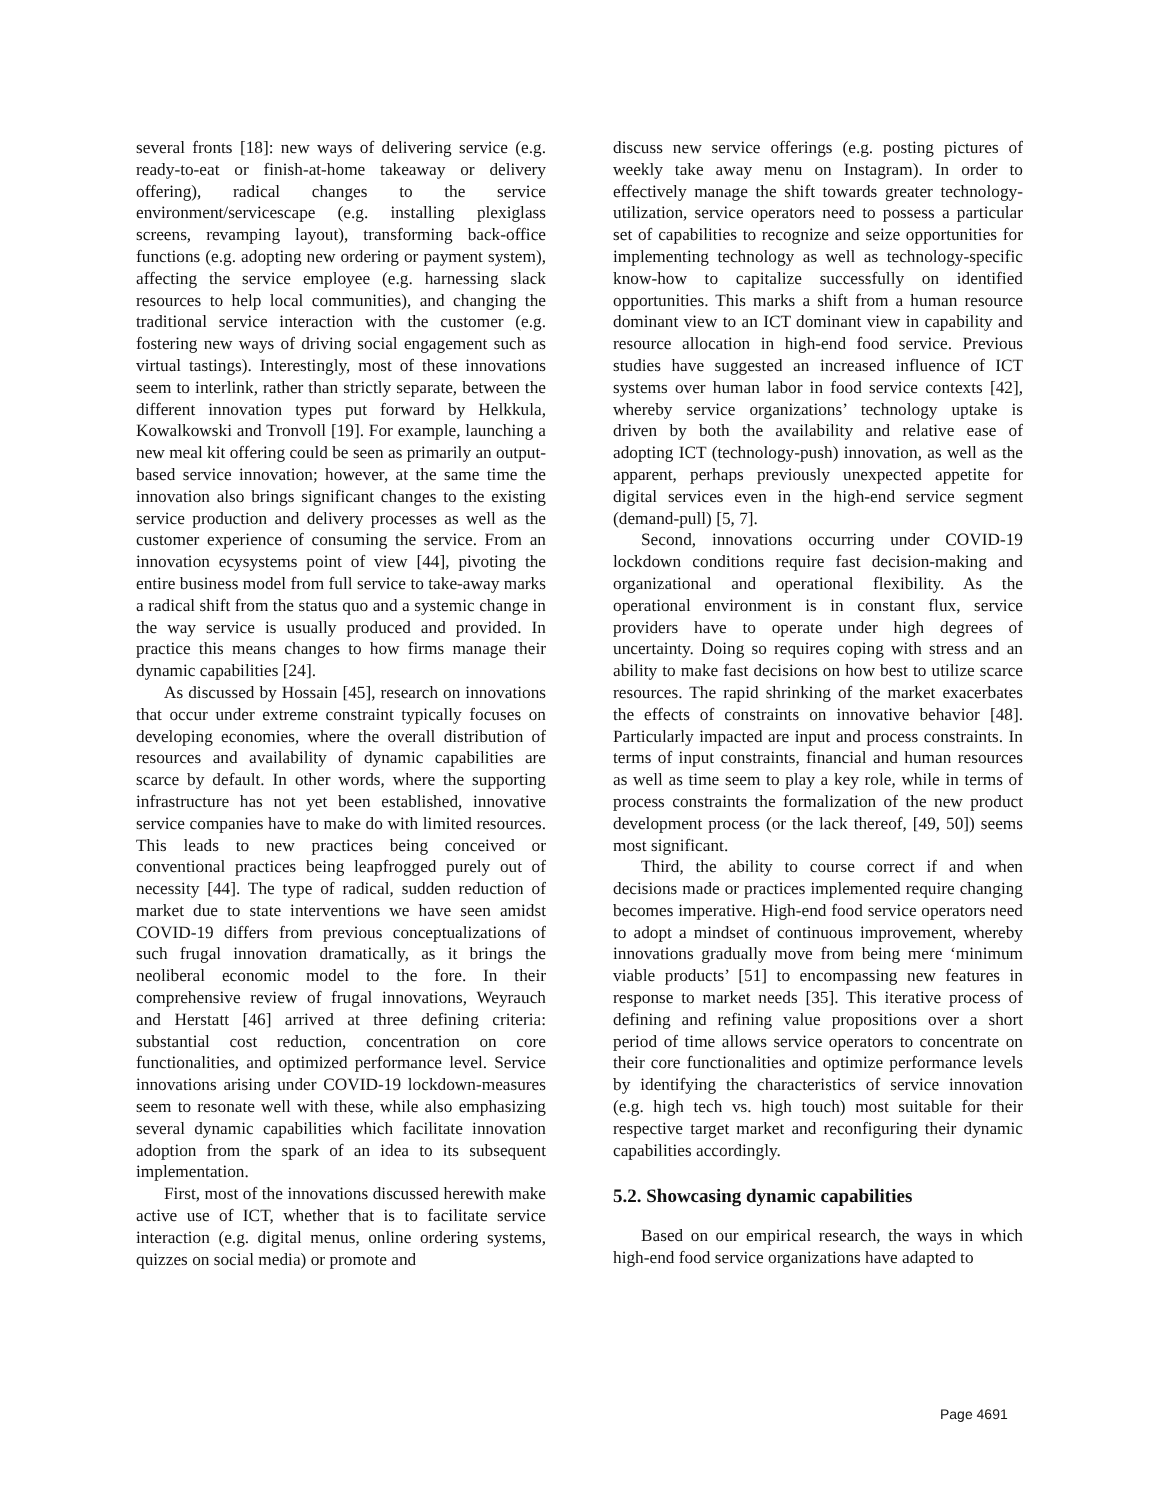several fronts [18]: new ways of delivering service (e.g. ready-to-eat or finish-at-home takeaway or delivery offering), radical changes to the service environment/servicescape (e.g. installing plexiglass screens, revamping layout), transforming back-office functions (e.g. adopting new ordering or payment system), affecting the service employee (e.g. harnessing slack resources to help local communities), and changing the traditional service interaction with the customer (e.g. fostering new ways of driving social engagement such as virtual tastings). Interestingly, most of these innovations seem to interlink, rather than strictly separate, between the different innovation types put forward by Helkkula, Kowalkowski and Tronvoll [19]. For example, launching a new meal kit offering could be seen as primarily an output-based service innovation; however, at the same time the innovation also brings significant changes to the existing service production and delivery processes as well as the customer experience of consuming the service. From an innovation ecysystems point of view [44], pivoting the entire business model from full service to take-away marks a radical shift from the status quo and a systemic change in the way service is usually produced and provided. In practice this means changes to how firms manage their dynamic capabilities [24].
As discussed by Hossain [45], research on innovations that occur under extreme constraint typically focuses on developing economies, where the overall distribution of resources and availability of dynamic capabilities are scarce by default. In other words, where the supporting infrastructure has not yet been established, innovative service companies have to make do with limited resources. This leads to new practices being conceived or conventional practices being leapfrogged purely out of necessity [44]. The type of radical, sudden reduction of market due to state interventions we have seen amidst COVID-19 differs from previous conceptualizations of such frugal innovation dramatically, as it brings the neoliberal economic model to the fore. In their comprehensive review of frugal innovations, Weyrauch and Herstatt [46] arrived at three defining criteria: substantial cost reduction, concentration on core functionalities, and optimized performance level. Service innovations arising under COVID-19 lockdown-measures seem to resonate well with these, while also emphasizing several dynamic capabilities which facilitate innovation adoption from the spark of an idea to its subsequent implementation.
First, most of the innovations discussed herewith make active use of ICT, whether that is to facilitate service interaction (e.g. digital menus, online ordering systems, quizzes on social media) or promote and
discuss new service offerings (e.g. posting pictures of weekly take away menu on Instagram). In order to effectively manage the shift towards greater technology-utilization, service operators need to possess a particular set of capabilities to recognize and seize opportunities for implementing technology as well as technology-specific know-how to capitalize successfully on identified opportunities. This marks a shift from a human resource dominant view to an ICT dominant view in capability and resource allocation in high-end food service. Previous studies have suggested an increased influence of ICT systems over human labor in food service contexts [42], whereby service organizations’ technology uptake is driven by both the availability and relative ease of adopting ICT (technology-push) innovation, as well as the apparent, perhaps previously unexpected appetite for digital services even in the high-end service segment (demand-pull) [5, 7].
Second, innovations occurring under COVID-19 lockdown conditions require fast decision-making and organizational and operational flexibility. As the operational environment is in constant flux, service providers have to operate under high degrees of uncertainty. Doing so requires coping with stress and an ability to make fast decisions on how best to utilize scarce resources. The rapid shrinking of the market exacerbates the effects of constraints on innovative behavior [48]. Particularly impacted are input and process constraints. In terms of input constraints, financial and human resources as well as time seem to play a key role, while in terms of process constraints the formalization of the new product development process (or the lack thereof, [49, 50]) seems most significant.
Third, the ability to course correct if and when decisions made or practices implemented require changing becomes imperative. High-end food service operators need to adopt a mindset of continuous improvement, whereby innovations gradually move from being mere ‘minimum viable products’ [51] to encompassing new features in response to market needs [35]. This iterative process of defining and refining value propositions over a short period of time allows service operators to concentrate on their core functionalities and optimize performance levels by identifying the characteristics of service innovation (e.g. high tech vs. high touch) most suitable for their respective target market and reconfiguring their dynamic capabilities accordingly.
5.2. Showcasing dynamic capabilities
Based on our empirical research, the ways in which high-end food service organizations have adapted to
Page 4691